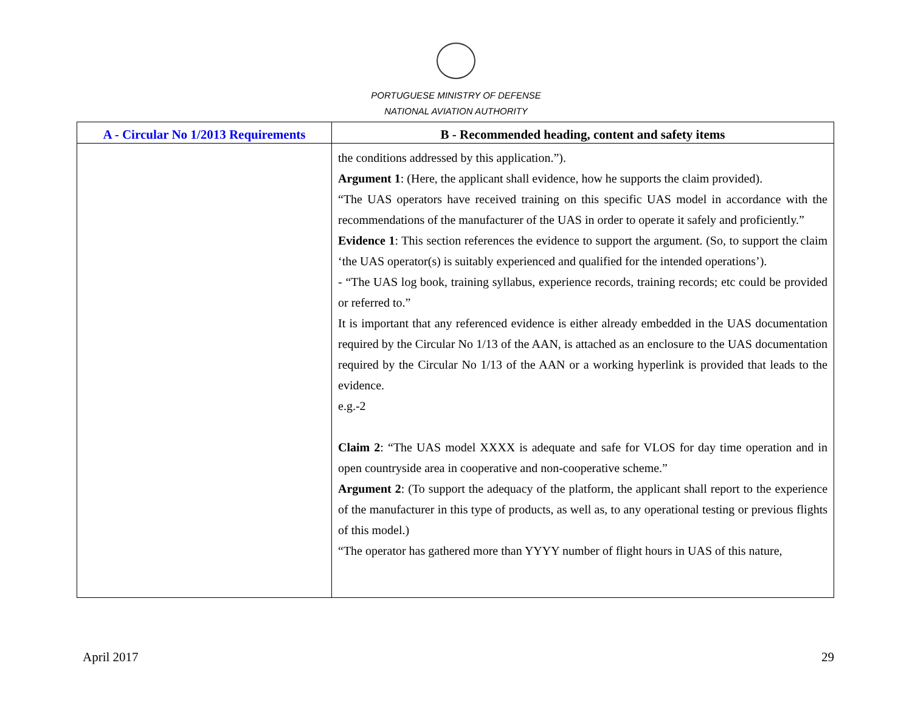PORTUGUESE MINISTRY OF DEFENSE
NATIONAL AVIATION AUTHORITY
| A - Circular No 1/2013 Requirements | B - Recommended heading, content and safety items |
| --- | --- |
| | the conditions addressed by this application.”). Argument 1 : (Here, the applicant shall evidence, how he supports the claim provided). “The UAS operators have received training on this specific UAS model in accordance with the recommendations of the manufacturer of the UAS in order to operate it safely and proficiently.” Evidence 1 : This section references the evidence to support the argument. (So, to support the claim ‘the UAS operator(s) is suitably experienced and qualified for the intended operations’). - “The UAS log book, training syllabus, experience records, training records; etc could be provided or referred to.” It is important that any referenced evidence is either already embedded in the UAS documentation required by the Circular No 1/13 of the AAN, is attached as an enclosure to the UAS documentation required by the Circular No 1/13 of the AAN or a working hyperlink is provided that leads to the evidence. e.g.-2 Claim 2 : “The UAS model XXXX is adequate and safe for VLOS for day time operation and in open countryside area in cooperative and non-cooperative scheme.” Argument 2 : (To support the adequacy of the platform, the applicant shall report to the experience of the manufacturer in this type of products, as well as, to any operational testing or previous flights of this model.) “The operator has gathered more than YYYY number of flight hours in UAS of this nature, |
April 2017 29